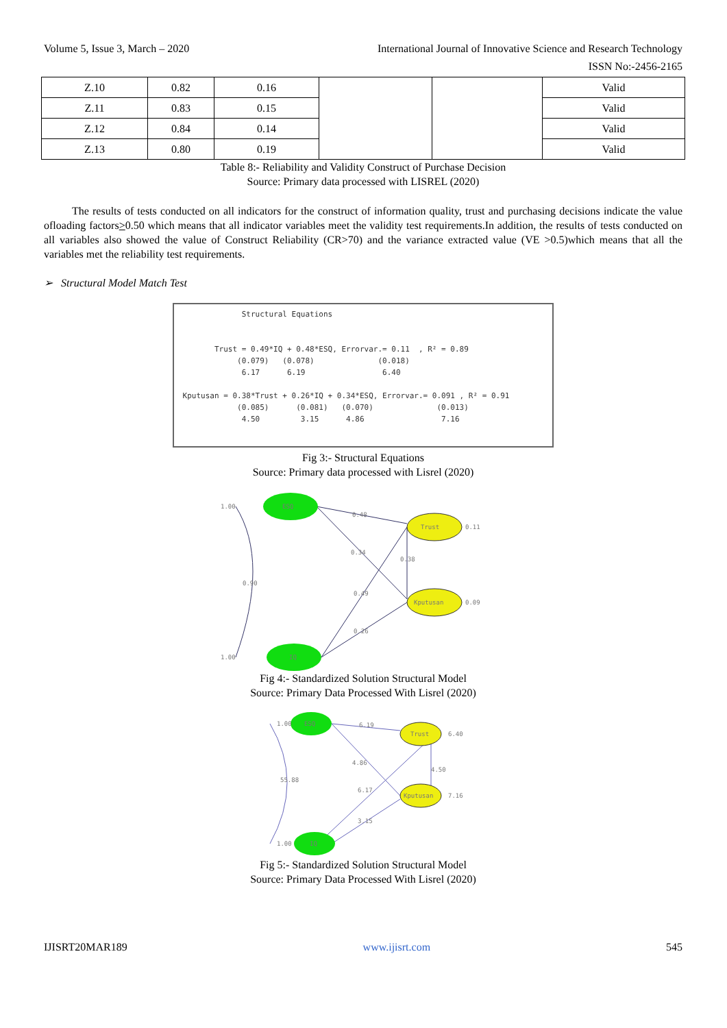Volume 5, Issue 3, March – 2020 International Journal of Innovative Science and Research Technology
ISSN No:-2456-2165
| Z.10 | 0.82 | 0.16 | | | Valid |
| Z.11 | 0.83 | 0.15 | | | Valid |
| Z.12 | 0.84 | 0.14 | | | Valid |
| Z.13 | 0.80 | 0.19 | | | Valid |
Table 8:- Reliability and Validity Construct of Purchase Decision
Source: Primary data processed with LISREL (2020)
The results of tests conducted on all indicators for the construct of information quality, trust and purchasing decisions indicate the value ofloading factors>0.50 which means that all indicator variables meet the validity test requirements.In addition, the results of tests conducted on all variables also showed the value of Construct Reliability (CR>70) and the variance extracted value (VE >0.5)which means that all the variables met the reliability test requirements.
➢ Structural Model Match Test
              Structural Equations


        Trust = 0.49*IQ + 0.48*ESQ, Errorvar.= 0.11  , R² = 0.89
             (0.079)   (0.078)              (0.018)
              6.17      6.19                 6.40

 Kputusan = 0.38*Trust + 0.26*IQ + 0.34*ESQ, Errorvar.= 0.091 , R² = 0.91
             (0.085)      (0.081)   (0.070)              (0.013)
              4.50         3.15      4.86                 7.16
Fig 3:- Structural Equations
Source: Primary data processed with Lisrel (2020)
ESQ
IQ
Trust
Kputusan
0.48
0.34
0.38
0.49
0.26
0.90
0.11
0.09
1.00
1.00
Fig 4:- Standardized Solution Structural Model
Source: Primary Data Processed With Lisrel (2020)
ESQ
IQ
Trust
Kputusan
6.19
4.86
4.50
6.17
3.15
55.88
6.40
7.16
1.00
1.00
Fig 5:- Standardized Solution Structural Model
Source: Primary Data Processed With Lisrel (2020)
IJISRT20MAR189 www.ijisrt.com 545